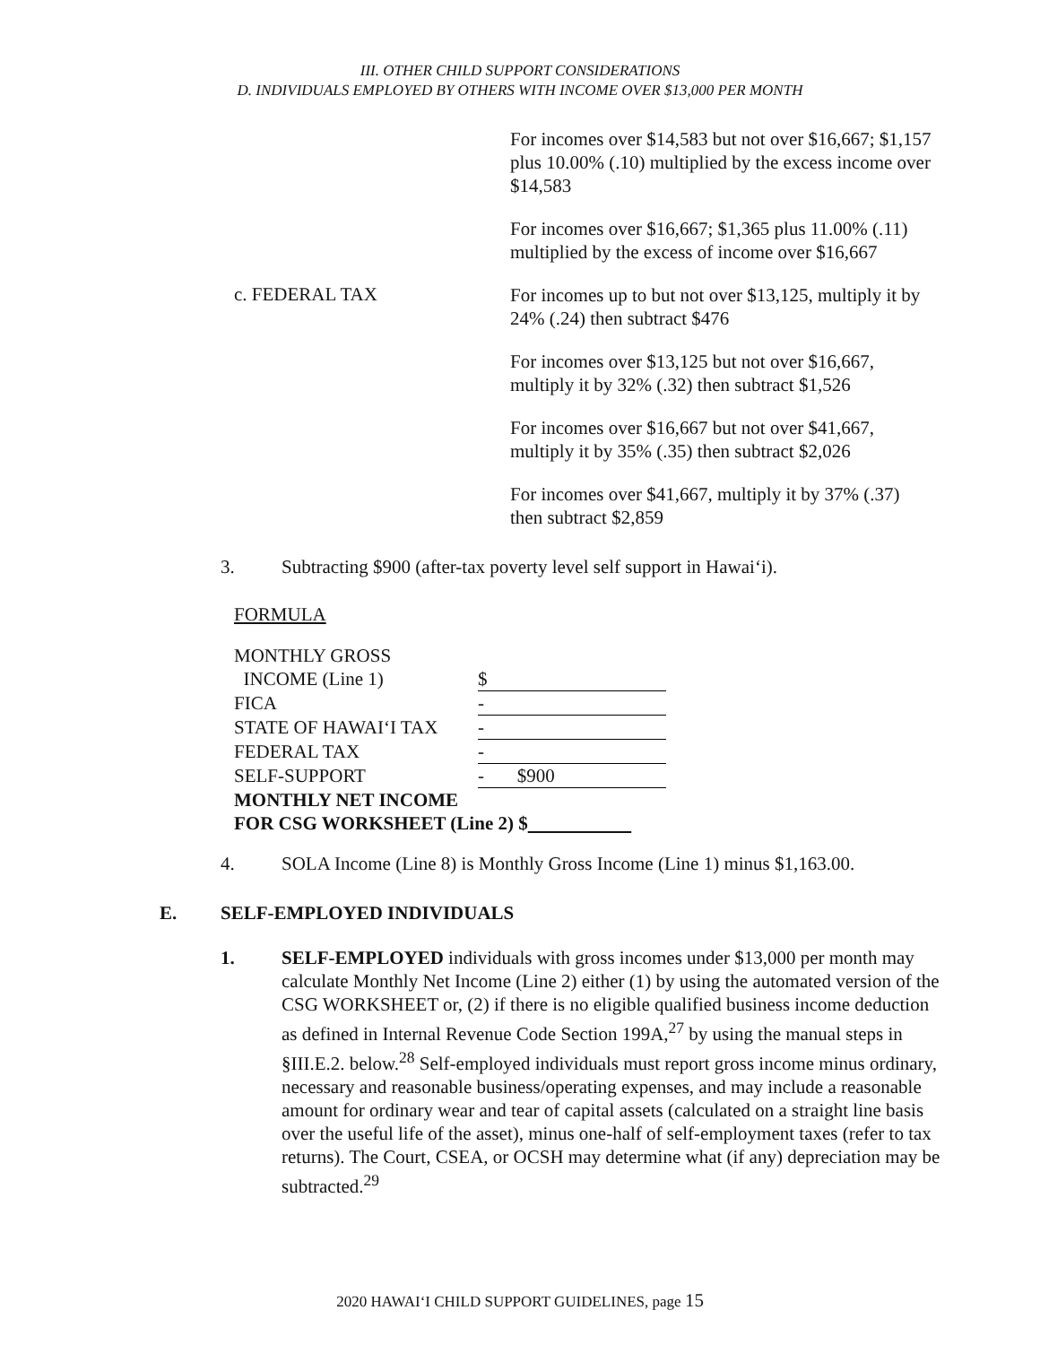III. OTHER CHILD SUPPORT CONSIDERATIONS
D. INDIVIDUALS EMPLOYED BY OTHERS WITH INCOME OVER $13,000 PER MONTH
For incomes over $14,583 but not over $16,667; $1,157 plus 10.00% (.10) multiplied by the excess income over $14,583
For incomes over $16,667; $1,365 plus 11.00% (.11) multiplied by the excess of income over $16,667
c. FEDERAL TAX
For incomes up to but not over $13,125, multiply it by 24% (.24) then subtract $476
For incomes over $13,125 but not over $16,667, multiply it by 32% (.32) then subtract $1,526
For incomes over $16,667 but not over $41,667, multiply it by 35% (.35) then subtract $2,026
For incomes over $41,667, multiply it by 37% (.37) then subtract $2,859
3. Subtracting $900 (after-tax poverty level self support in Hawai‘i).
FORMULA
| MONTHLY GROSS | |
| INCOME (Line 1) | $ |
| FICA | - |
| STATE OF HAWAI‘I TAX | - |
| FEDERAL TAX | - |
| SELF-SUPPORT | - $900 |
| MONTHLY NET INCOME | |
| FOR CSG WORKSHEET (Line 2) $ | |
4. SOLA Income (Line 8) is Monthly Gross Income (Line 1) minus $1,163.00.
E. SELF-EMPLOYED INDIVIDUALS
1. SELF-EMPLOYED individuals with gross incomes under $13,000 per month may calculate Monthly Net Income (Line 2) either (1) by using the automated version of the CSG WORKSHEET or, (2) if there is no eligible qualified business income deduction as defined in Internal Revenue Code Section 199A,<sup>27</sup> by using the manual steps in §III.E.2. below.<sup>28</sup> Self-employed individuals must report gross income minus ordinary, necessary and reasonable business/operating expenses, and may include a reasonable amount for ordinary wear and tear of capital assets (calculated on a straight line basis over the useful life of the asset), minus one-half of self-employment taxes (refer to tax returns). The Court, CSEA, or OCSH may determine what (if any) depreciation may be subtracted.<sup>29</sup>
2020 HAWAI‘I CHILD SUPPORT GUIDELINES, page 15